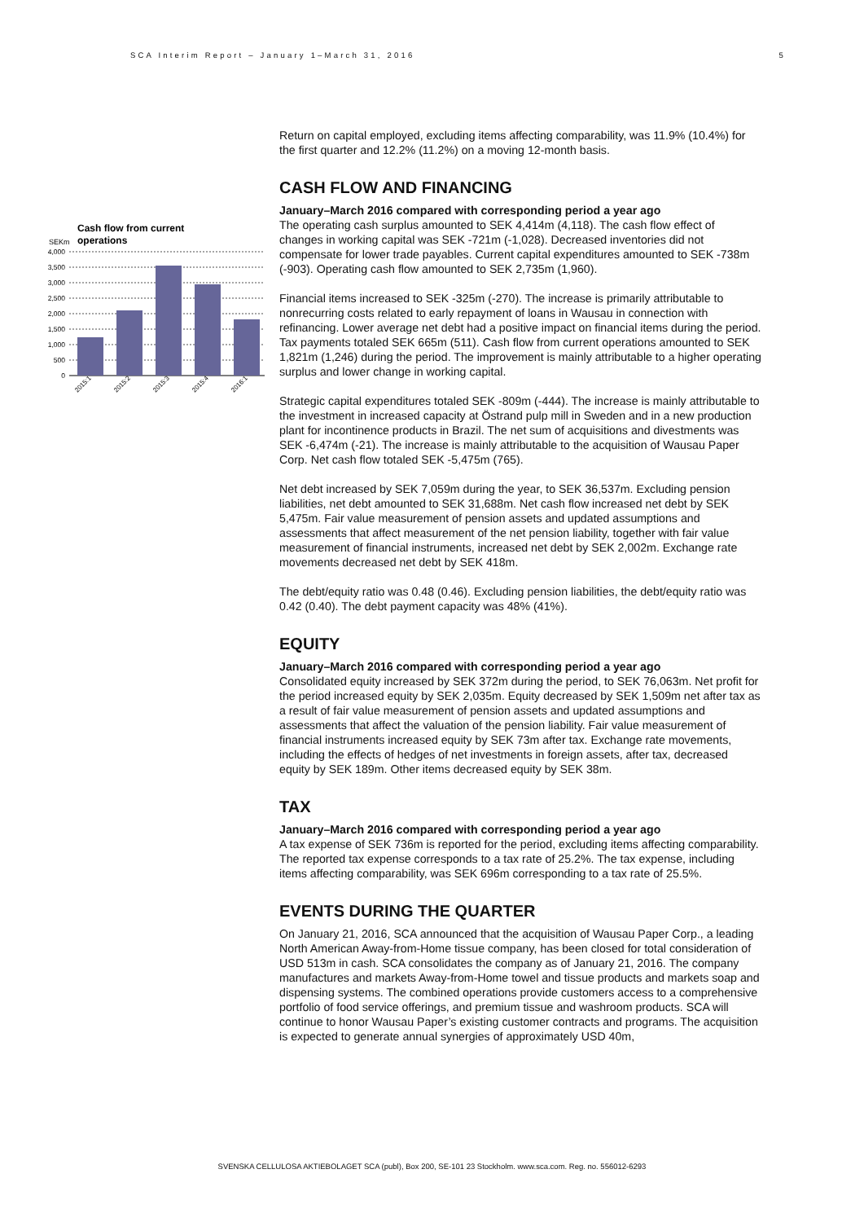SCA Interim Report – January 1–March 31, 2016 5
Cash flow from current
SEKm
operations
4,000
3,500
3,000
2,500
2,000
1,500
1,000
500
0
2015:1
2015:2
2015:3
2015:4
2016:1
Return on capital employed, excluding items affecting comparability, was 11.9% (10.4%) for the first quarter and 12.2% (11.2%) on a moving 12-month basis.
CASH FLOW AND FINANCING
January–March 2016 compared with corresponding period a year ago
The operating cash surplus amounted to SEK 4,414m (4,118). The cash flow effect of changes in working capital was SEK -721m (-1,028). Decreased inventories did not compensate for lower trade payables. Current capital expenditures amounted to SEK -738m (-903). Operating cash flow amounted to SEK 2,735m (1,960).
Financial items increased to SEK -325m (-270). The increase is primarily attributable to nonrecurring costs related to early repayment of loans in Wausau in connection with refinancing. Lower average net debt had a positive impact on financial items during the period. Tax payments totaled SEK 665m (511). Cash flow from current operations amounted to SEK 1,821m (1,246) during the period. The improvement is mainly attributable to a higher operating surplus and lower change in working capital.
Strategic capital expenditures totaled SEK -809m (-444). The increase is mainly attributable to the investment in increased capacity at Östrand pulp mill in Sweden and in a new production plant for incontinence products in Brazil. The net sum of acquisitions and divestments was SEK -6,474m (-21). The increase is mainly attributable to the acquisition of Wausau Paper Corp. Net cash flow totaled SEK -5,475m (765).
Net debt increased by SEK 7,059m during the year, to SEK 36,537m. Excluding pension liabilities, net debt amounted to SEK 31,688m. Net cash flow increased net debt by SEK 5,475m. Fair value measurement of pension assets and updated assumptions and assessments that affect measurement of the net pension liability, together with fair value measurement of financial instruments, increased net debt by SEK 2,002m. Exchange rate movements decreased net debt by SEK 418m.
The debt/equity ratio was 0.48 (0.46). Excluding pension liabilities, the debt/equity ratio was 0.42 (0.40). The debt payment capacity was 48% (41%).
EQUITY
January–March 2016 compared with corresponding period a year ago
Consolidated equity increased by SEK 372m during the period, to SEK 76,063m. Net profit for the period increased equity by SEK 2,035m. Equity decreased by SEK 1,509m net after tax as a result of fair value measurement of pension assets and updated assumptions and assessments that affect the valuation of the pension liability. Fair value measurement of financial instruments increased equity by SEK 73m after tax. Exchange rate movements, including the effects of hedges of net investments in foreign assets, after tax, decreased equity by SEK 189m. Other items decreased equity by SEK 38m.
TAX
January–March 2016 compared with corresponding period a year ago
A tax expense of SEK 736m is reported for the period, excluding items affecting comparability. The reported tax expense corresponds to a tax rate of 25.2%. The tax expense, including items affecting comparability, was SEK 696m corresponding to a tax rate of 25.5%.
EVENTS DURING THE QUARTER
On January 21, 2016, SCA announced that the acquisition of Wausau Paper Corp., a leading North American Away-from-Home tissue company, has been closed for total consideration of USD 513m in cash. SCA consolidates the company as of January 21, 2016. The company manufactures and markets Away-from-Home towel and tissue products and markets soap and dispensing systems. The combined operations provide customers access to a comprehensive portfolio of food service offerings, and premium tissue and washroom products. SCA will continue to honor Wausau Paper’s existing customer contracts and programs. The acquisition is expected to generate annual synergies of approximately USD 40m,
SVENSKA CELLULOSA AKTIEBOLAGET SCA (publ), Box 200, SE-101 23 Stockholm. www.sca.com. Reg. no. 556012-6293